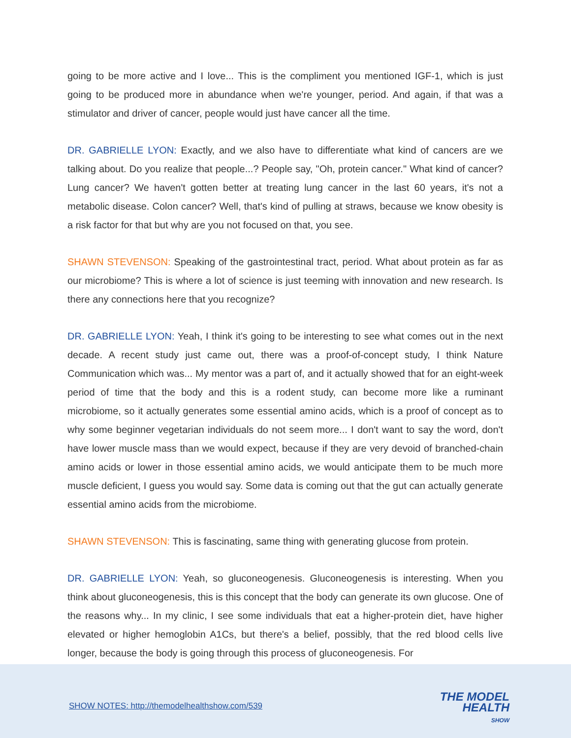going to be more active and I love... This is the compliment you mentioned IGF-1, which is just going to be produced more in abundance when we're younger, period. And again, if that was a stimulator and driver of cancer, people would just have cancer all the time.
DR. GABRIELLE LYON: Exactly, and we also have to differentiate what kind of cancers are we talking about. Do you realize that people...? People say, "Oh, protein cancer." What kind of cancer? Lung cancer? We haven't gotten better at treating lung cancer in the last 60 years, it's not a metabolic disease. Colon cancer? Well, that's kind of pulling at straws, because we know obesity is a risk factor for that but why are you not focused on that, you see.
SHAWN STEVENSON: Speaking of the gastrointestinal tract, period. What about protein as far as our microbiome? This is where a lot of science is just teeming with innovation and new research. Is there any connections here that you recognize?
DR. GABRIELLE LYON: Yeah, I think it's going to be interesting to see what comes out in the next decade. A recent study just came out, there was a proof-of-concept study, I think Nature Communication which was... My mentor was a part of, and it actually showed that for an eight-week period of time that the body and this is a rodent study, can become more like a ruminant microbiome, so it actually generates some essential amino acids, which is a proof of concept as to why some beginner vegetarian individuals do not seem more... I don't want to say the word, don't have lower muscle mass than we would expect, because if they are very devoid of branched-chain amino acids or lower in those essential amino acids, we would anticipate them to be much more muscle deficient, I guess you would say. Some data is coming out that the gut can actually generate essential amino acids from the microbiome.
SHAWN STEVENSON: This is fascinating, same thing with generating glucose from protein.
DR. GABRIELLE LYON: Yeah, so gluconeogenesis. Gluconeogenesis is interesting. When you think about gluconeogenesis, this is this concept that the body can generate its own glucose. One of the reasons why... In my clinic, I see some individuals that eat a higher-protein diet, have higher elevated or higher hemoglobin A1Cs, but there's a belief, possibly, that the red blood cells live longer, because the body is going through this process of gluconeogenesis. For
SHOW NOTES: http://themodelhealthshow.com/539
THE MODEL
HEALTH
SHOW